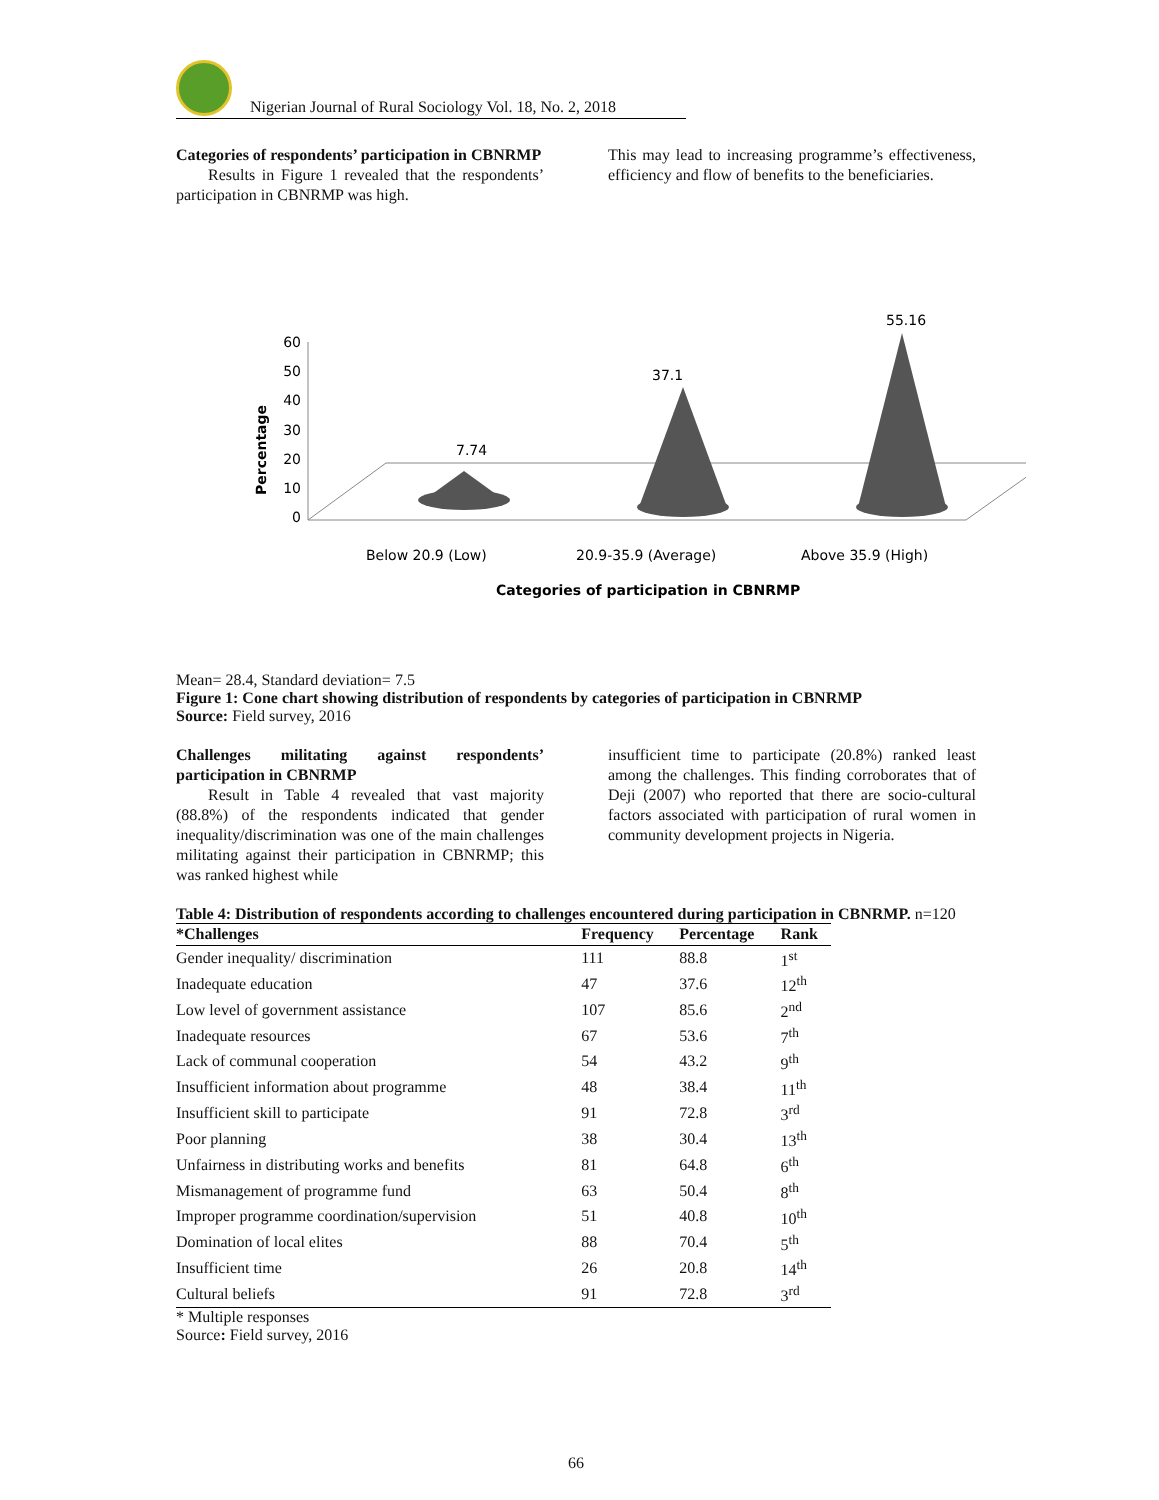Nigerian Journal of Rural Sociology Vol. 18, No. 2, 2018
Categories of respondents’ participation in CBNRMP
Results in Figure 1 revealed that the respondents’ participation in CBNRMP was high.
This may lead to increasing programme’s effectiveness, efficiency and flow of benefits to the beneficiaries.
Percentage
60
50
40
30
20
10
0
7.74
37.1
55.16
Below 20.9 (Low)
20.9-35.9 (Average)
Above 35.9 (High)
Categories of participation in CBNRMP
Mean= 28.4, Standard deviation= 7.5
Figure 1: Cone chart showing distribution of respondents by categories of participation in CBNRMP
Source: Field survey, 2016
Challenges militating against respondents’ participation in CBNRMP
Result in Table 4 revealed that vast majority (88.8%) of the respondents indicated that gender inequality/discrimination was one of the main challenges militating against their participation in CBNRMP; this was ranked highest while
insufficient time to participate (20.8%) ranked least among the challenges. This finding corroborates that of Deji (2007) who reported that there are socio-cultural factors associated with participation of rural women in community development projects in Nigeria.
Table 4: Distribution of respondents according to challenges encountered during participation in CBNRMP. n=120
| *Challenges | Frequency | Percentage | Rank |
| --- | --- | --- | --- |
| Gender inequality/ discrimination | 111 | 88.8 | 1<sup>st</sup> |
| Inadequate education | 47 | 37.6 | 12<sup>th</sup> |
| Low level of government assistance | 107 | 85.6 | 2<sup>nd</sup> |
| Inadequate resources | 67 | 53.6 | 7<sup>th</sup> |
| Lack of communal cooperation | 54 | 43.2 | 9<sup>th</sup> |
| Insufficient information about programme | 48 | 38.4 | 11<sup>th</sup> |
| Insufficient skill to participate | 91 | 72.8 | 3<sup>rd</sup> |
| Poor planning | 38 | 30.4 | 13<sup>th</sup> |
| Unfairness in distributing works and benefits | 81 | 64.8 | 6<sup>th</sup> |
| Mismanagement of programme fund | 63 | 50.4 | 8<sup>th</sup> |
| Improper programme coordination/supervision | 51 | 40.8 | 10<sup>th</sup> |
| Domination of local elites | 88 | 70.4 | 5<sup>th</sup> |
| Insufficient time | 26 | 20.8 | 14<sup>th</sup> |
| Cultural beliefs | 91 | 72.8 | 3<sup>rd</sup> |
* Multiple responses
Source: Field survey, 2016
66